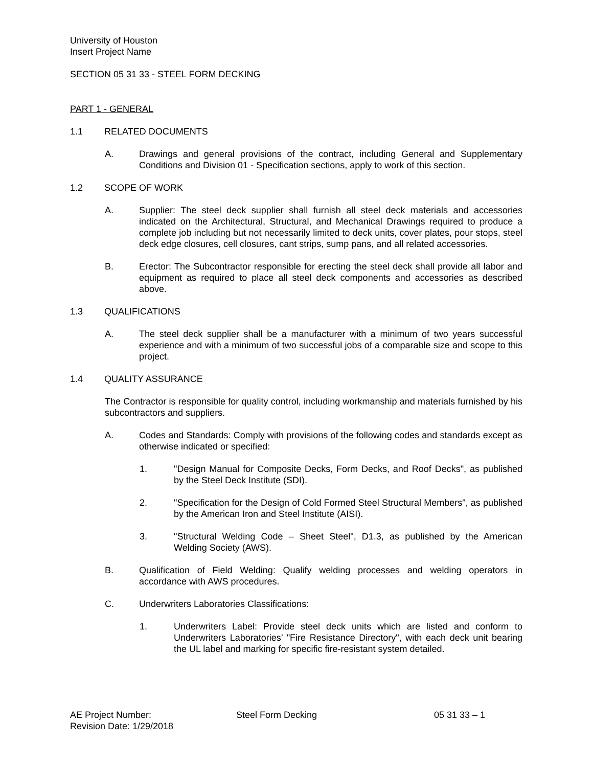University of Houston
Insert Project Name
SECTION 05 31 33 - STEEL FORM DECKING
PART 1 - GENERAL
1.1 RELATED DOCUMENTS
A. Drawings and general provisions of the contract, including General and Supplementary Conditions and Division 01 - Specification sections, apply to work of this section.
1.2 SCOPE OF WORK
A. Supplier: The steel deck supplier shall furnish all steel deck materials and accessories indicated on the Architectural, Structural, and Mechanical Drawings required to produce a complete job including but not necessarily limited to deck units, cover plates, pour stops, steel deck edge closures, cell closures, cant strips, sump pans, and all related accessories.
B. Erector: The Subcontractor responsible for erecting the steel deck shall provide all labor and equipment as required to place all steel deck components and accessories as described above.
1.3 QUALIFICATIONS
A. The steel deck supplier shall be a manufacturer with a minimum of two years successful experience and with a minimum of two successful jobs of a comparable size and scope to this project.
1.4 QUALITY ASSURANCE
The Contractor is responsible for quality control, including workmanship and materials furnished by his subcontractors and suppliers.
A. Codes and Standards: Comply with provisions of the following codes and standards except as otherwise indicated or specified:
1. "Design Manual for Composite Decks, Form Decks, and Roof Decks", as published by the Steel Deck Institute (SDI).
2. "Specification for the Design of Cold Formed Steel Structural Members", as published by the American Iron and Steel Institute (AISI).
3. "Structural Welding Code – Sheet Steel", D1.3, as published by the American Welding Society (AWS).
B. Qualification of Field Welding: Qualify welding processes and welding operators in accordance with AWS procedures.
C. Underwriters Laboratories Classifications:
1. Underwriters Label: Provide steel deck units which are listed and conform to Underwriters Laboratories’ "Fire Resistance Directory", with each deck unit bearing the UL label and marking for specific fire-resistant system detailed.
AE Project Number: Steel Form Decking 05 31 33 – 1
Revision Date: 1/29/2018